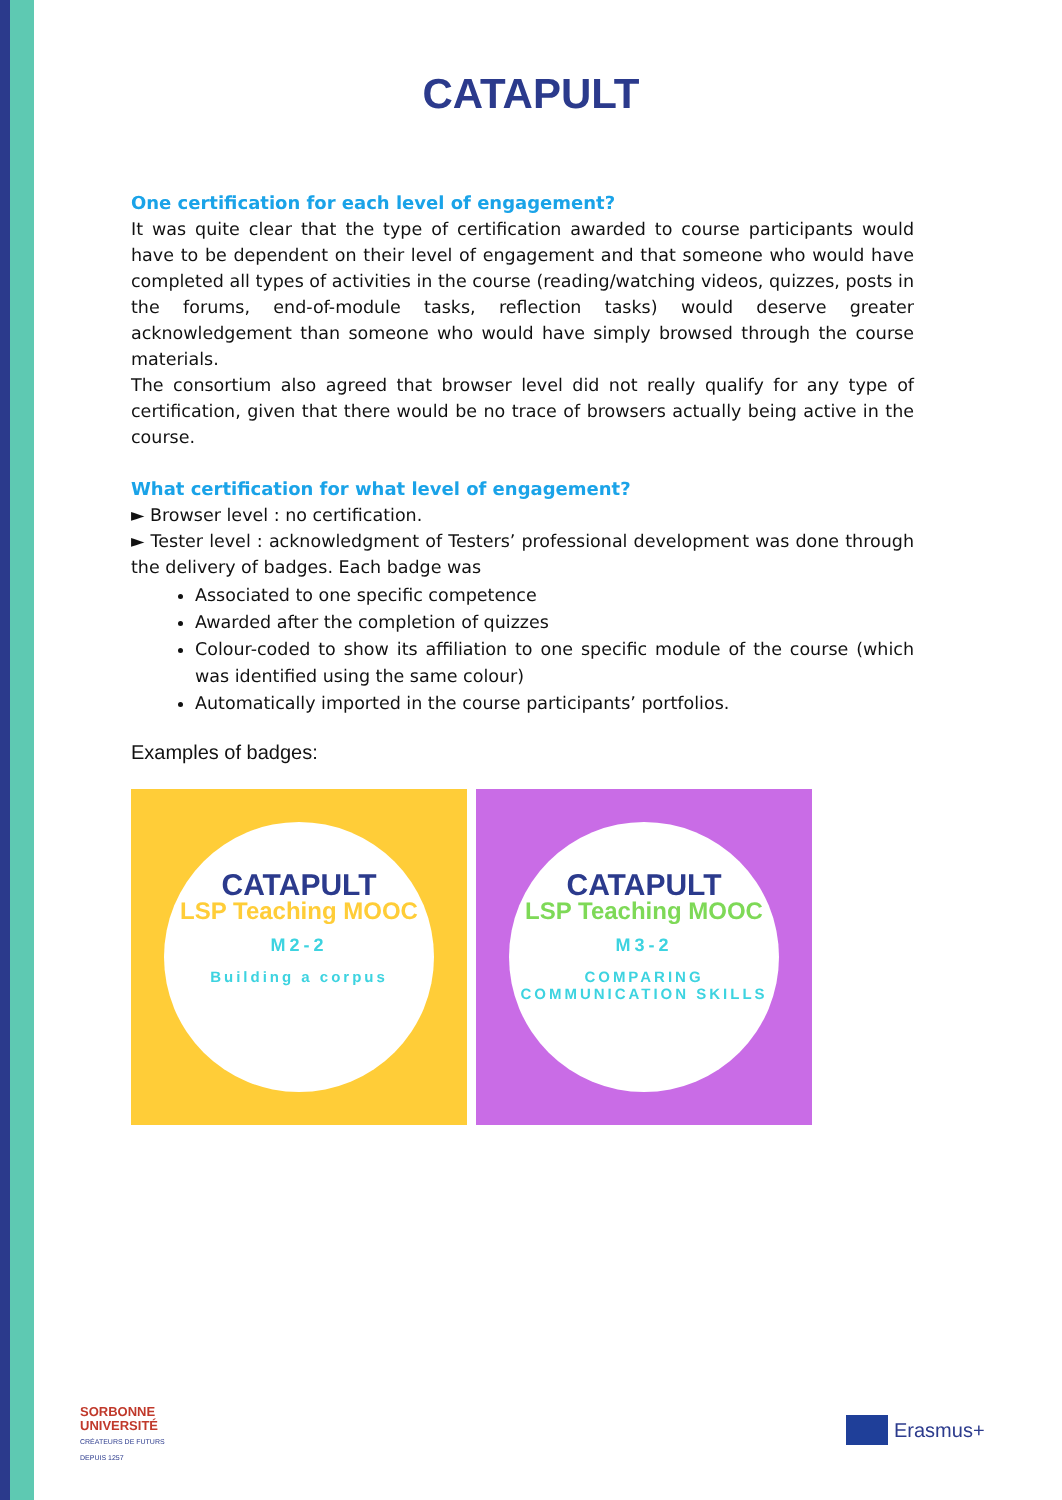CATAPULT
One certification for each level of engagement?
It was quite clear that the type of certification awarded to course participants would have to be dependent on their level of engagement and that someone who would have completed all types of activities in the course (reading/watching videos, quizzes, posts in the forums, end-of-module tasks, reflection tasks) would deserve greater acknowledgement than someone who would have simply browsed through the course materials.
The consortium also agreed that browser level did not really qualify for any type of certification, given that there would be no trace of browsers actually being active in the course.
What certification for what level of engagement?
► Browser level : no certification.
► Tester level : acknowledgment of Testers’ professional development was done through the delivery of badges. Each badge was
Associated to one specific competence
Awarded after the completion of quizzes
Colour-coded to show its affiliation to one specific module of the course (which was identified using the same colour)
Automatically imported in the course participants’ portfolios.
Examples of badges:
CATAPULT
LSP Teaching MOOC
M2-2
Building a corpus
CATAPULT
LSP Teaching MOOC
M3-2
COMPARING COMMUNICATION SKILLS
SORBONNE
UNIVERSITÉ
CRÉATEURS DE FUTURS
DEPUIS 1257
Erasmus+